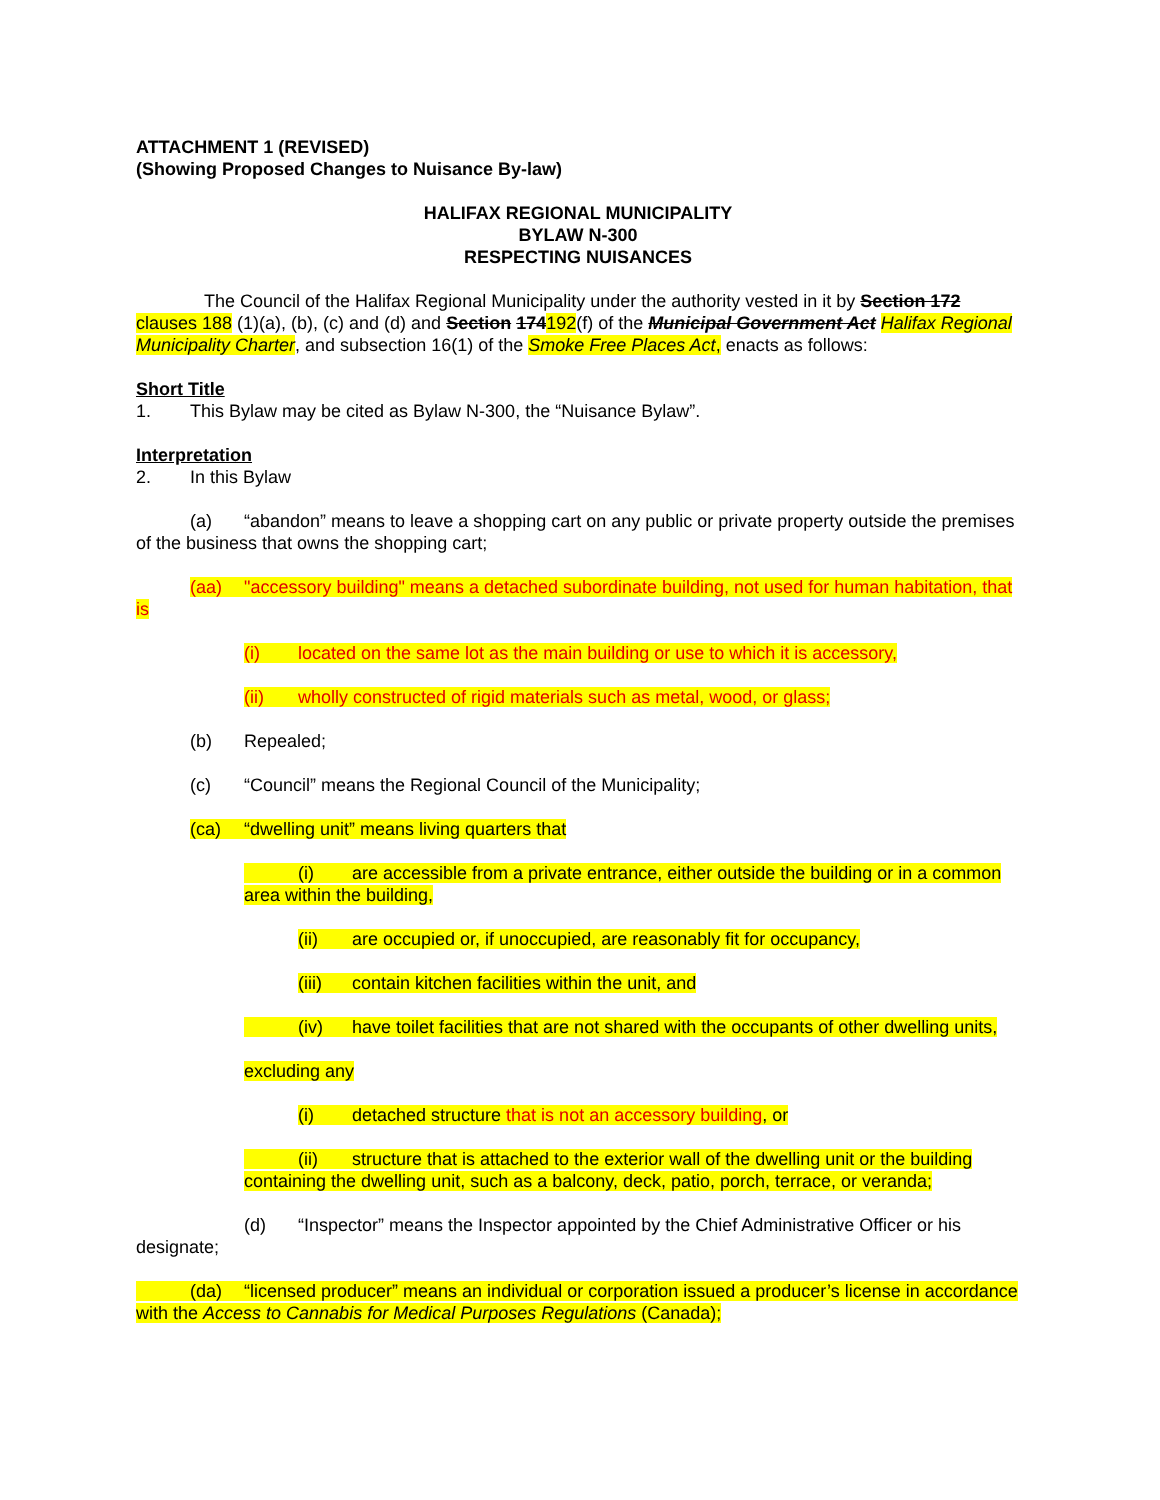ATTACHMENT 1 (REVISED)
(Showing Proposed Changes to Nuisance By-law)
HALIFAX REGIONAL MUNICIPALITY
BYLAW N-300
RESPECTING NUISANCES
The Council of the Halifax Regional Municipality under the authority vested in it by Section 172 clauses 188 (1)(a), (b), (c) and (d) and Section 174192(f) of the Municipal Government Act Halifax Regional Municipality Charter, and subsection 16(1) of the Smoke Free Places Act, enacts as follows:
Short Title
1. This Bylaw may be cited as Bylaw N-300, the “Nuisance Bylaw”.
Interpretation
2. In this Bylaw
(a) “abandon” means to leave a shopping cart on any public or private property outside the premises of the business that owns the shopping cart;
(aa) "accessory building" means a detached subordinate building, not used for human habitation, that is
(i) located on the same lot as the main building or use to which it is accessory,
(ii) wholly constructed of rigid materials such as metal, wood, or glass;
(b) Repealed;
(c) “Council” means the Regional Council of the Municipality;
(ca) “dwelling unit” means living quarters that
(i) are accessible from a private entrance, either outside the building or in a common area within the building,
(ii) are occupied or, if unoccupied, are reasonably fit for occupancy,
(iii) contain kitchen facilities within the unit, and
(iv) have toilet facilities that are not shared with the occupants of other dwelling units,
excluding any
(i) detached structure that is not an accessory building, or
(ii) structure that is attached to the exterior wall of the dwelling unit or the building containing the dwelling unit, such as a balcony, deck, patio, porch, terrace, or veranda;
(d) “Inspector” means the Inspector appointed by the Chief Administrative Officer or his designate;
(da) “licensed producer” means an individual or corporation issued a producer’s license in accordance with the Access to Cannabis for Medical Purposes Regulations (Canada);